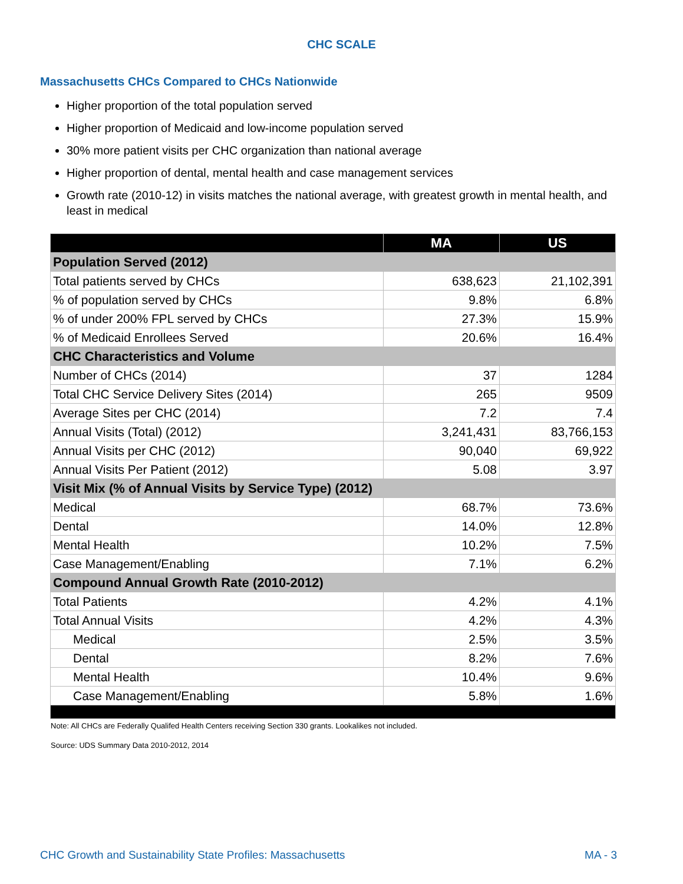CHC SCALE
Massachusetts CHCs Compared to CHCs Nationwide
Higher proportion of the total population served
Higher proportion of Medicaid and low-income population served
30% more patient visits per CHC organization than national average
Higher proportion of dental, mental health and case management services
Growth rate (2010-12) in visits matches the national average, with greatest growth in mental health, and least in medical
| | MA | US |
| --- | --- | --- |
| Population Served (2012) | | |
| Total patients served by CHCs | 638,623 | 21,102,391 |
| % of population served by CHCs | 9.8% | 6.8% |
| % of under 200% FPL served by CHCs | 27.3% | 15.9% |
| % of Medicaid Enrollees Served | 20.6% | 16.4% |
| CHC Characteristics and Volume | | |
| Number of CHCs (2014) | 37 | 1284 |
| Total CHC Service Delivery Sites (2014) | 265 | 9509 |
| Average Sites per CHC (2014) | 7.2 | 7.4 |
| Annual Visits (Total) (2012) | 3,241,431 | 83,766,153 |
| Annual Visits per CHC (2012) | 90,040 | 69,922 |
| Annual Visits Per Patient (2012) | 5.08 | 3.97 |
| Visit Mix (% of Annual Visits by Service Type) (2012) | | |
| Medical | 68.7% | 73.6% |
| Dental | 14.0% | 12.8% |
| Mental Health | 10.2% | 7.5% |
| Case Management/Enabling | 7.1% | 6.2% |
| Compound Annual Growth Rate (2010-2012) | | |
| Total Patients | 4.2% | 4.1% |
| Total Annual Visits | 4.2% | 4.3% |
| Medical | 2.5% | 3.5% |
| Dental | 8.2% | 7.6% |
| Mental Health | 10.4% | 9.6% |
| Case Management/Enabling | 5.8% | 1.6% |
Note: All CHCs are Federally Qualifed Health Centers receiving Section 330 grants. Lookalikes not included.
Source: UDS Summary Data 2010-2012, 2014
CHC Growth and Sustainability State Profiles: Massachusetts MA - 3